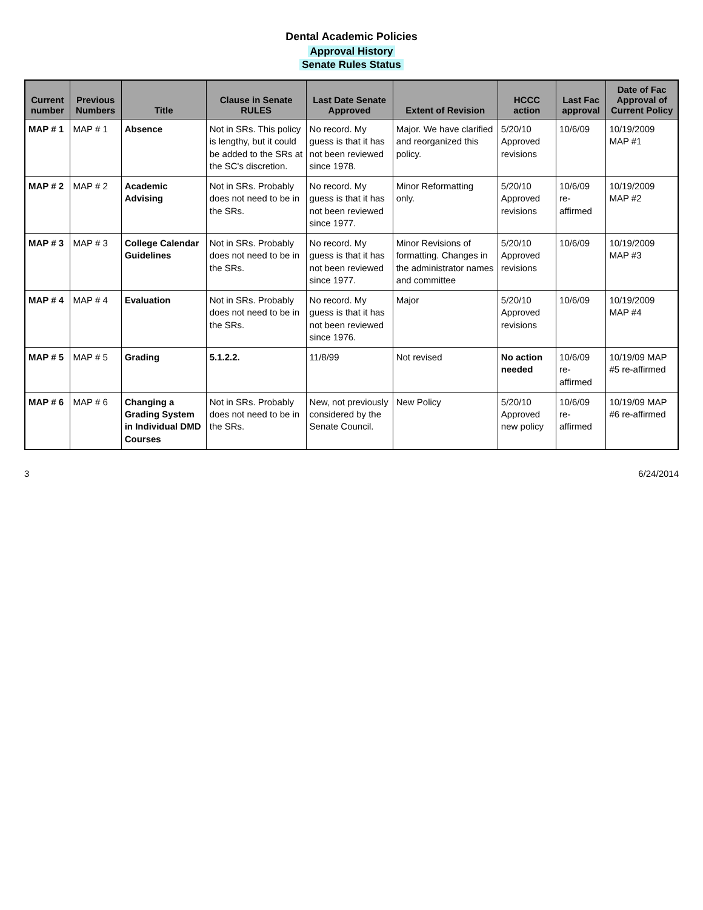Dental Academic Policies
Approval History
Senate Rules Status
| Current number | Previous Numbers | Title | Clause in Senate RULES | Last Date Senate Approved | Extent of Revision | HCCC action | Last Fac approval | Date of Fac Approval of Current Policy |
| --- | --- | --- | --- | --- | --- | --- | --- | --- |
| MAP # 1 | MAP # 1 | Absence | Not in SRs. This policy is lengthy, but it could be added to the SRs at the SC's discretion. | No record. My guess is that it has not been reviewed since 1978. | Major. We have clarified and reorganized this policy. | 5/20/10 Approved revisions | 10/6/09 | 10/19/2009 MAP #1 |
| MAP # 2 | MAP # 2 | Academic Advising | Not in SRs. Probably does not need to be in the SRs. | No record. My guess is that it has not been reviewed since 1977. | Minor Reformatting only. | 5/20/10 Approved revisions | 10/6/09 re-affirmed | 10/19/2009 MAP #2 |
| MAP # 3 | MAP # 3 | College Calendar Guidelines | Not in SRs. Probably does not need to be in the SRs. | No record. My guess is that it has not been reviewed since 1977. | Minor Revisions of formatting. Changes in the administrator names and committee | 5/20/10 Approved revisions | 10/6/09 | 10/19/2009 MAP #3 |
| MAP # 4 | MAP # 4 | Evaluation | Not in SRs. Probably does not need to be in the SRs. | No record. My guess is that it has not been reviewed since 1976. | Major | 5/20/10 Approved revisions | 10/6/09 | 10/19/2009 MAP #4 |
| MAP # 5 | MAP # 5 | Grading | 5.1.2.2. | 11/8/99 | Not revised | No action needed | 10/6/09 re-affirmed | 10/19/09 MAP #5 re-affirmed |
| MAP # 6 | MAP # 6 | Changing a Grading System in Individual DMD Courses | Not in SRs. Probably does not need to be in the SRs. | New, not previously considered by the Senate Council. | New Policy | 5/20/10 Approved new policy | 10/6/09 re-affirmed | 10/19/09 MAP #6 re-affirmed |
3 6/24/2014